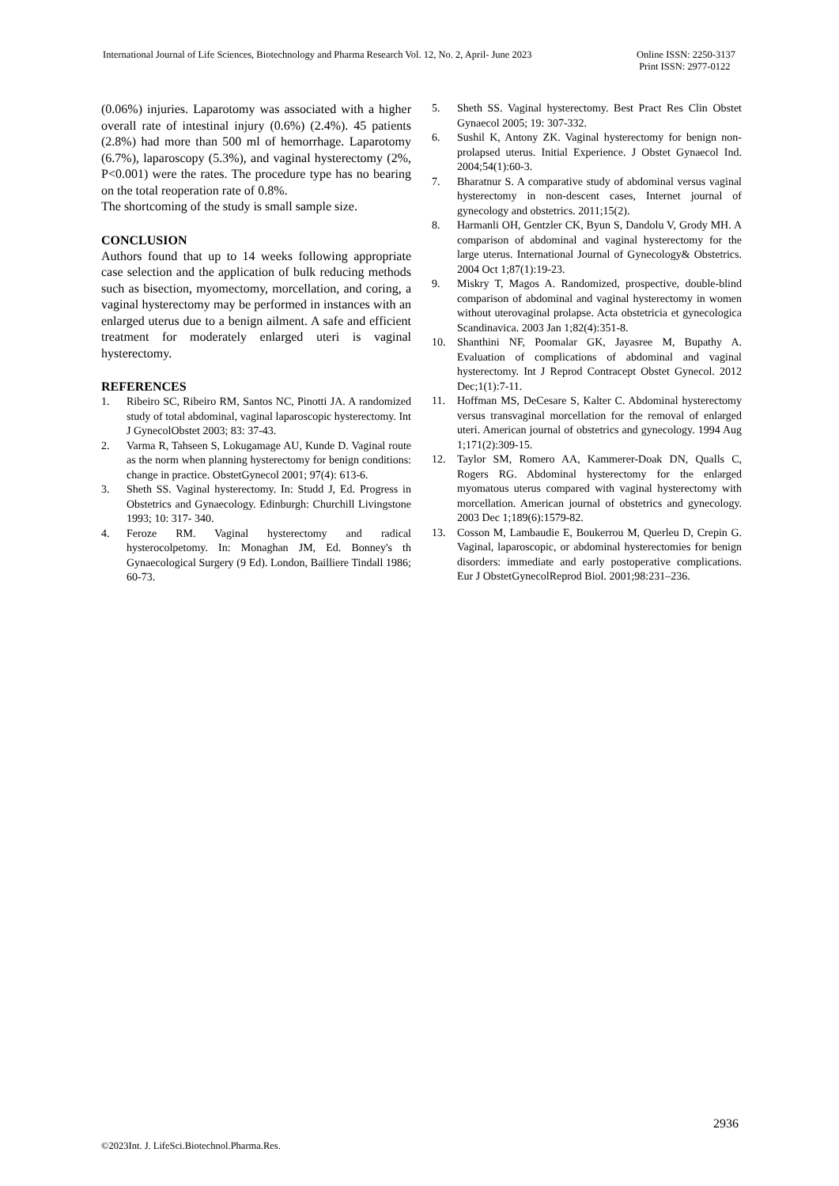International Journal of Life Sciences, Biotechnology and Pharma Research Vol. 12, No. 2, April- June 2023
Online ISSN: 2250-3137
Print ISSN: 2977-0122
(0.06%) injuries. Laparotomy was associated with a higher overall rate of intestinal injury (0.6%) (2.4%). 45 patients (2.8%) had more than 500 ml of hemorrhage. Laparotomy (6.7%), laparoscopy (5.3%), and vaginal hysterectomy (2%, P<0.001) were the rates. The procedure type has no bearing on the total reoperation rate of 0.8%.
The shortcoming of the study is small sample size.
CONCLUSION
Authors found that up to 14 weeks following appropriate case selection and the application of bulk reducing methods such as bisection, myomectomy, morcellation, and coring, a vaginal hysterectomy may be performed in instances with an enlarged uterus due to a benign ailment. A safe and efficient treatment for moderately enlarged uteri is vaginal hysterectomy.
REFERENCES
1. Ribeiro SC, Ribeiro RM, Santos NC, Pinotti JA. A randomized study of total abdominal, vaginal laparoscopic hysterectomy. Int J GynecolObstet 2003; 83: 37-43.
2. Varma R, Tahseen S, Lokugamage AU, Kunde D. Vaginal route as the norm when planning hysterectomy for benign conditions: change in practice. ObstetGynecol 2001; 97(4): 613-6.
3. Sheth SS. Vaginal hysterectomy. In: Studd J, Ed. Progress in Obstetrics and Gynaecology. Edinburgh: Churchill Livingstone 1993; 10: 317- 340.
4. Feroze RM. Vaginal hysterectomy and radical hysterocolpetomy. In: Monaghan JM, Ed. Bonney's th Gynaecological Surgery (9 Ed). London, Bailliere Tindall 1986; 60-73.
5. Sheth SS. Vaginal hysterectomy. Best Pract Res Clin Obstet Gynaecol 2005; 19: 307-332.
6. Sushil K, Antony ZK. Vaginal hysterectomy for benign non- prolapsed uterus. Initial Experience. J Obstet Gynaecol Ind. 2004;54(1):60-3.
7. Bharatnur S. A comparative study of abdominal versus vaginal hysterectomy in non-descent cases, Internet journal of gynecology and obstetrics. 2011;15(2).
8. Harmanli OH, Gentzler CK, Byun S, Dandolu V, Grody MH. A comparison of abdominal and vaginal hysterectomy for the large uterus. International Journal of Gynecology& Obstetrics. 2004 Oct 1;87(1):19-23.
9. Miskry T, Magos A. Randomized, prospective, double-blind comparison of abdominal and vaginal hysterectomy in women without uterovaginal prolapse. Acta obstetricia et gynecologica Scandinavica. 2003 Jan 1;82(4):351-8.
10. Shanthini NF, Poomalar GK, Jayasree M, Bupathy A. Evaluation of complications of abdominal and vaginal hysterectomy. Int J Reprod Contracept Obstet Gynecol. 2012 Dec;1(1):7-11.
11. Hoffman MS, DeCesare S, Kalter C. Abdominal hysterectomy versus transvaginal morcellation for the removal of enlarged uteri. American journal of obstetrics and gynecology. 1994 Aug 1;171(2):309-15.
12. Taylor SM, Romero AA, Kammerer-Doak DN, Qualls C, Rogers RG. Abdominal hysterectomy for the enlarged myomatous uterus compared with vaginal hysterectomy with morcellation. American journal of obstetrics and gynecology. 2003 Dec 1;189(6):1579-82.
13. Cosson M, Lambaudie E, Boukerrou M, Querleu D, Crepin G. Vaginal, laparoscopic, or abdominal hysterectomies for benign disorders: immediate and early postoperative complications. Eur J ObstetGynecolReprod Biol. 2001;98:231–236.
2936
©2023Int. J. LifeSci.Biotechnol.Pharma.Res.